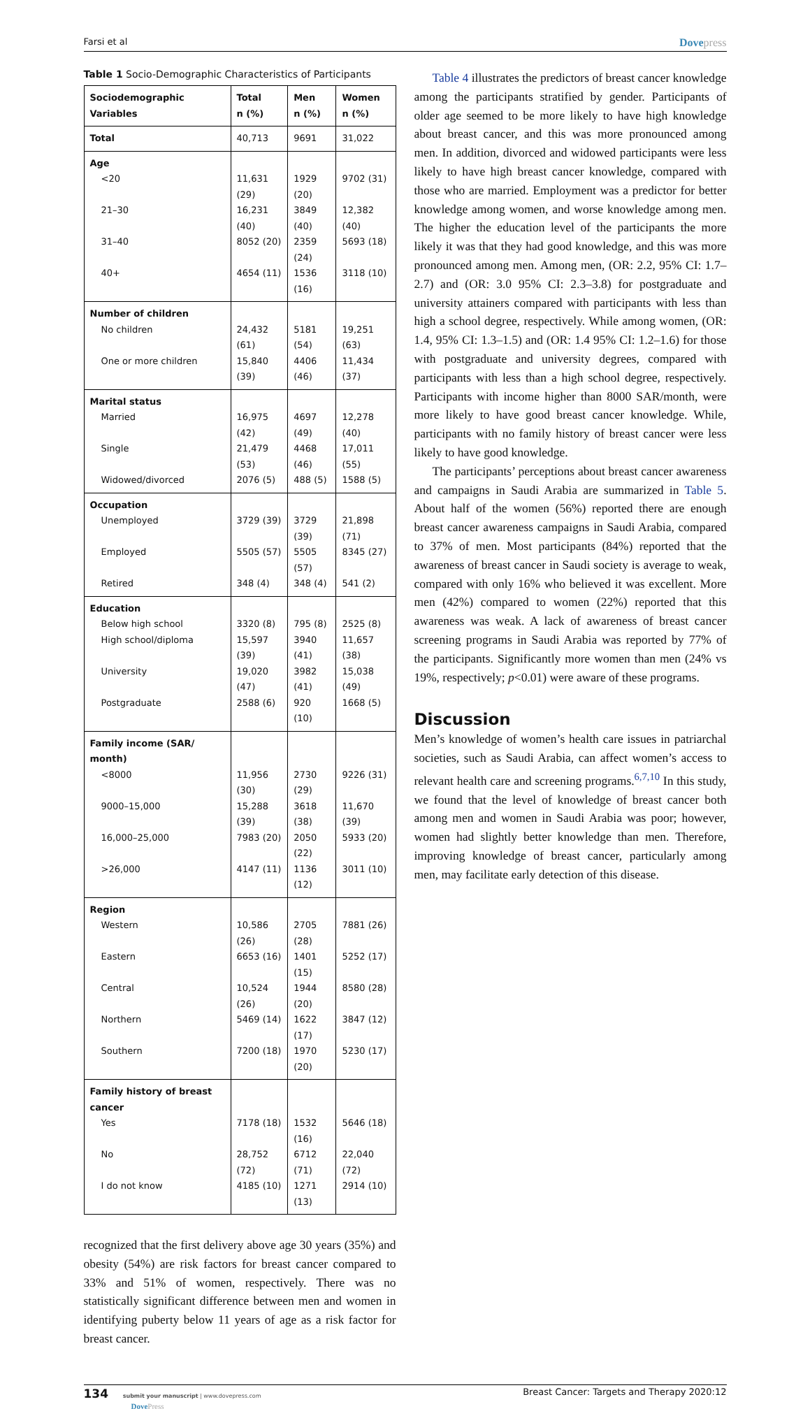Farsi et al Dovepress
Table 1 Socio-Demographic Characteristics of Participants
| Sociodemographic Variables | Total n (%) | Men n (%) | Women n (%) |
| --- | --- | --- | --- |
| Total | 40,713 | 9691 | 31,022 |
| Age | | | |
| <20 | 11,631 (29) | 1929 (20) | 9702 (31) |
| 21–30 | 16,231 (40) | 3849 (40) | 12,382 (40) |
| 31–40 | 8052 (20) | 2359 (24) | 5693 (18) |
| 40+ | 4654 (11) | 1536 (16) | 3118 (10) |
| Number of children | | | |
| No children | 24,432 (61) | 5181 (54) | 19,251 (63) |
| One or more children | 15,840 (39) | 4406 (46) | 11,434 (37) |
| Marital status | | | |
| Married | 16,975 (42) | 4697 (49) | 12,278 (40) |
| Single | 21,479 (53) | 4468 (46) | 17,011 (55) |
| Widowed/divorced | 2076 (5) | 488 (5) | 1588 (5) |
| Occupation | | | |
| Unemployed | 3729 (39) | 3729 (39) | 21,898 (71) |
| Employed | 5505 (57) | 5505 (57) | 8345 (27) |
| Retired | 348 (4) | 348 (4) | 541 (2) |
| Education | | | |
| Below high school | 3320 (8) | 795 (8) | 2525 (8) |
| High school/diploma | 15,597 (39) | 3940 (41) | 11,657 (38) |
| University | 19,020 (47) | 3982 (41) | 15,038 (49) |
| Postgraduate | 2588 (6) | 920 (10) | 1668 (5) |
| Family income (SAR/ month) | | | |
| <8000 | 11,956 (30) | 2730 (29) | 9226 (31) |
| 9000–15,000 | 15,288 (39) | 3618 (38) | 11,670 (39) |
| 16,000–25,000 | 7983 (20) | 2050 (22) | 5933 (20) |
| >26,000 | 4147 (11) | 1136 (12) | 3011 (10) |
| Region | | | |
| Western | 10,586 (26) | 2705 (28) | 7881 (26) |
| Eastern | 6653 (16) | 1401 (15) | 5252 (17) |
| Central | 10,524 (26) | 1944 (20) | 8580 (28) |
| Northern | 5469 (14) | 1622 (17) | 3847 (12) |
| Southern | 7200 (18) | 1970 (20) | 5230 (17) |
| Family history of breast cancer | | | |
| Yes | 7178 (18) | 1532 (16) | 5646 (18) |
| No | 28,752 (72) | 6712 (71) | 22,040 (72) |
| I do not know | 4185 (10) | 1271 (13) | 2914 (10) |
recognized that the first delivery above age 30 years (35%) and obesity (54%) are risk factors for breast cancer compared to 33% and 51% of women, respectively. There was no statistically significant difference between men and women in identifying puberty below 11 years of age as a risk factor for breast cancer.
Table 4 illustrates the predictors of breast cancer knowledge among the participants stratified by gender. Participants of older age seemed to be more likely to have high knowledge about breast cancer, and this was more pronounced among men. In addition, divorced and widowed participants were less likely to have high breast cancer knowledge, compared with those who are married. Employment was a predictor for better knowledge among women, and worse knowledge among men. The higher the education level of the participants the more likely it was that they had good knowledge, and this was more pronounced among men. Among men, (OR: 2.2, 95% CI: 1.7–2.7) and (OR: 3.0 95% CI: 2.3–3.8) for postgraduate and university attainers compared with participants with less than high a school degree, respectively. While among women, (OR: 1.4, 95% CI: 1.3–1.5) and (OR: 1.4 95% CI: 1.2–1.6) for those with postgraduate and university degrees, compared with participants with less than a high school degree, respectively. Participants with income higher than 8000 SAR/month, were more likely to have good breast cancer knowledge. While, participants with no family history of breast cancer were less likely to have good knowledge.
The participants’ perceptions about breast cancer awareness and campaigns in Saudi Arabia are summarized in Table 5. About half of the women (56%) reported there are enough breast cancer awareness campaigns in Saudi Arabia, compared to 37% of men. Most participants (84%) reported that the awareness of breast cancer in Saudi society is average to weak, compared with only 16% who believed it was excellent. More men (42%) compared to women (22%) reported that this awareness was weak. A lack of awareness of breast cancer screening programs in Saudi Arabia was reported by 77% of the participants. Significantly more women than men (24% vs 19%, respectively; p<0.01) were aware of these programs.
Discussion
Men’s knowledge of women’s health care issues in patriarchal societies, such as Saudi Arabia, can affect women’s access to relevant health care and screening programs.<sup>6,7,10</sup> In this study, we found that the level of knowledge of breast cancer both among men and women in Saudi Arabia was poor; however, women had slightly better knowledge than men. Therefore, improving knowledge of breast cancer, particularly among men, may facilitate early detection of this disease.
134 submit your manuscript | www.dovepress.com
DovePress
Breast Cancer: Targets and Therapy 2020:12